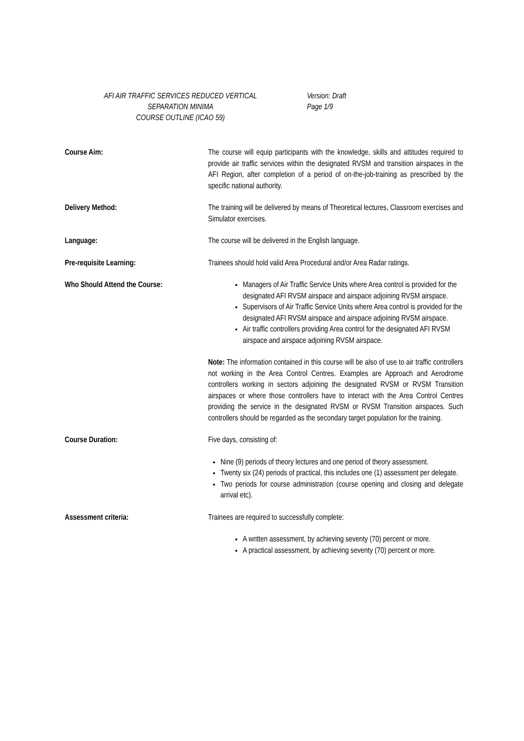AFI AIR TRAFFIC SERVICES REDUCED VERTICAL
SEPARATION MINIMA
COURSE OUTLINE (ICAO 59)
Version: Draft
Page 1/9
Course Aim: The course will equip participants with the knowledge, skills and attitudes required to provide air traffic services within the designated RVSM and transition airspaces in the AFI Region, after completion of a period of on-the-job-training as prescribed by the specific national authority.
Delivery Method: The training will be delivered by means of Theoretical lectures, Classroom exercises and Simulator exercises.
Language: The course will be delivered in the English language.
Pre-requisite Learning: Trainees should hold valid Area Procedural and/or Area Radar ratings.
Who Should Attend the Course: Managers of Air Traffic Service Units where Area control is provided for the designated AFI RVSM airspace and airspace adjoining RVSM airspace.
Supervisors of Air Traffic Service Units where Area control is provided for the designated AFI RVSM airspace and airspace adjoining RVSM airspace.
Air traffic controllers providing Area control for the designated AFI RVSM airspace and airspace adjoining RVSM airspace.
Note: The information contained in this course will be also of use to air traffic controllers not working in the Area Control Centres. Examples are Approach and Aerodrome controllers working in sectors adjoining the designated RVSM or RVSM Transition airspaces or where those controllers have to interact with the Area Control Centres providing the service in the designated RVSM or RVSM Transition airspaces. Such controllers should be regarded as the secondary target population for the training.
Course Duration: Five days, consisting of:
Nine (9) periods of theory lectures and one period of theory assessment.
Twenty six (24) periods of practical, this includes one (1) assessment per delegate.
Two periods for course administration (course opening and closing and delegate arrival etc).
Assessment criteria: Trainees are required to successfully complete:
A written assessment, by achieving seventy (70) percent or more.
A practical assessment, by achieving seventy (70) percent or more.